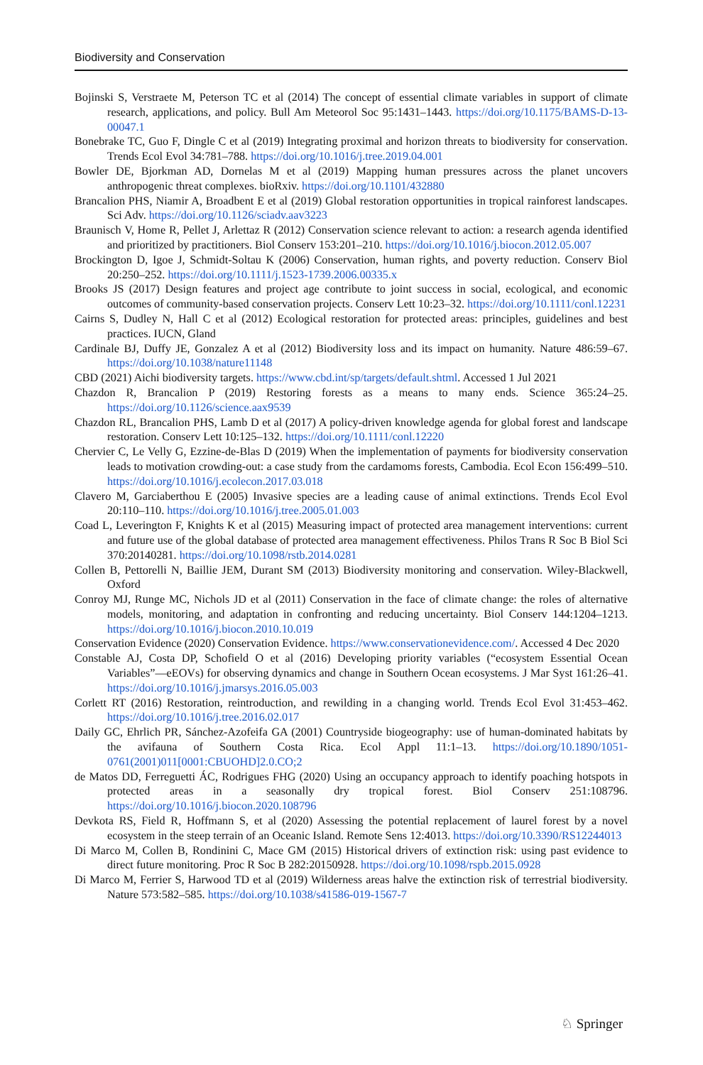Biodiversity and Conservation
Bojinski S, Verstraete M, Peterson TC et al (2014) The concept of essential climate variables in support of climate research, applications, and policy. Bull Am Meteorol Soc 95:1431–1443. https://doi.org/10.1175/BAMS-D-13-00047.1
Bonebrake TC, Guo F, Dingle C et al (2019) Integrating proximal and horizon threats to biodiversity for conservation. Trends Ecol Evol 34:781–788. https://doi.org/10.1016/j.tree.2019.04.001
Bowler DE, Bjorkman AD, Dornelas M et al (2019) Mapping human pressures across the planet uncovers anthropogenic threat complexes. bioRxiv. https://doi.org/10.1101/432880
Brancalion PHS, Niamir A, Broadbent E et al (2019) Global restoration opportunities in tropical rainforest landscapes. Sci Adv. https://doi.org/10.1126/sciadv.aav3223
Braunisch V, Home R, Pellet J, Arlettaz R (2012) Conservation science relevant to action: a research agenda identified and prioritized by practitioners. Biol Conserv 153:201–210. https://doi.org/10.1016/j.biocon.2012.05.007
Brockington D, Igoe J, Schmidt-Soltau K (2006) Conservation, human rights, and poverty reduction. Conserv Biol 20:250–252. https://doi.org/10.1111/j.1523-1739.2006.00335.x
Brooks JS (2017) Design features and project age contribute to joint success in social, ecological, and economic outcomes of community-based conservation projects. Conserv Lett 10:23–32. https://doi.org/10.1111/conl.12231
Cairns S, Dudley N, Hall C et al (2012) Ecological restoration for protected areas: principles, guidelines and best practices. IUCN, Gland
Cardinale BJ, Duffy JE, Gonzalez A et al (2012) Biodiversity loss and its impact on humanity. Nature 486:59–67. https://doi.org/10.1038/nature11148
CBD (2021) Aichi biodiversity targets. https://www.cbd.int/sp/targets/default.shtml. Accessed 1 Jul 2021
Chazdon R, Brancalion P (2019) Restoring forests as a means to many ends. Science 365:24–25. https://doi.org/10.1126/science.aax9539
Chazdon RL, Brancalion PHS, Lamb D et al (2017) A policy-driven knowledge agenda for global forest and landscape restoration. Conserv Lett 10:125–132. https://doi.org/10.1111/conl.12220
Chervier C, Le Velly G, Ezzine-de-Blas D (2019) When the implementation of payments for biodiversity conservation leads to motivation crowding-out: a case study from the cardamoms forests, Cambodia. Ecol Econ 156:499–510. https://doi.org/10.1016/j.ecolecon.2017.03.018
Clavero M, Garciaberthou E (2005) Invasive species are a leading cause of animal extinctions. Trends Ecol Evol 20:110–110. https://doi.org/10.1016/j.tree.2005.01.003
Coad L, Leverington F, Knights K et al (2015) Measuring impact of protected area management interventions: current and future use of the global database of protected area management effectiveness. Philos Trans R Soc B Biol Sci 370:20140281. https://doi.org/10.1098/rstb.2014.0281
Collen B, Pettorelli N, Baillie JEM, Durant SM (2013) Biodiversity monitoring and conservation. Wiley-Blackwell, Oxford
Conroy MJ, Runge MC, Nichols JD et al (2011) Conservation in the face of climate change: the roles of alternative models, monitoring, and adaptation in confronting and reducing uncertainty. Biol Conserv 144:1204–1213. https://doi.org/10.1016/j.biocon.2010.10.019
Conservation Evidence (2020) Conservation Evidence. https://www.conservationevidence.com/. Accessed 4 Dec 2020
Constable AJ, Costa DP, Schofield O et al (2016) Developing priority variables (“ecosystem Essential Ocean Variables”—eEOVs) for observing dynamics and change in Southern Ocean ecosystems. J Mar Syst 161:26–41. https://doi.org/10.1016/j.jmarsys.2016.05.003
Corlett RT (2016) Restoration, reintroduction, and rewilding in a changing world. Trends Ecol Evol 31:453–462. https://doi.org/10.1016/j.tree.2016.02.017
Daily GC, Ehrlich PR, Sánchez-Azofeifa GA (2001) Countryside biogeography: use of human-dominated habitats by the avifauna of Southern Costa Rica. Ecol Appl 11:1–13. https://doi.org/10.1890/1051-0761(2001)011[0001:CBUOHD]2.0.CO;2
de Matos DD, Ferreguetti ÁC, Rodrigues FHG (2020) Using an occupancy approach to identify poaching hotspots in protected areas in a seasonally dry tropical forest. Biol Conserv 251:108796. https://doi.org/10.1016/j.biocon.2020.108796
Devkota RS, Field R, Hoffmann S, et al (2020) Assessing the potential replacement of laurel forest by a novel ecosystem in the steep terrain of an Oceanic Island. Remote Sens 12:4013. https://doi.org/10.3390/RS12244013
Di Marco M, Collen B, Rondinini C, Mace GM (2015) Historical drivers of extinction risk: using past evidence to direct future monitoring. Proc R Soc B 282:20150928. https://doi.org/10.1098/rspb.2015.0928
Di Marco M, Ferrier S, Harwood TD et al (2019) Wilderness areas halve the extinction risk of terrestrial biodiversity. Nature 573:582–585. https://doi.org/10.1038/s41586-019-1567-7
♘ Springer